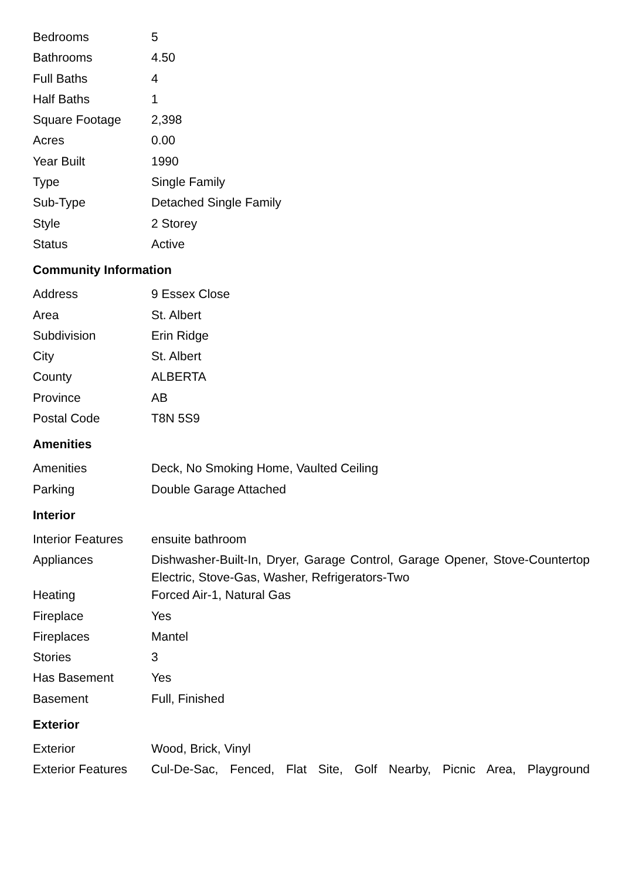| Bedrooms | 5 |
| Bathrooms | 4.50 |
| Full Baths | 4 |
| Half Baths | 1 |
| Square Footage | 2,398 |
| Acres | 0.00 |
| Year Built | 1990 |
| Type | Single Family |
| Sub-Type | Detached Single Family |
| Style | 2 Storey |
| Status | Active |
Community Information
| Address | 9 Essex Close |
| Area | St. Albert |
| Subdivision | Erin Ridge |
| City | St. Albert |
| County | ALBERTA |
| Province | AB |
| Postal Code | T8N 5S9 |
Amenities
| Amenities | Deck, No Smoking Home, Vaulted Ceiling |
| Parking | Double Garage Attached |
Interior
| Interior Features | ensuite bathroom |
| Appliances | Dishwasher-Built-In, Dryer, Garage Control, Garage Opener, Stove-Countertop Electric, Stove-Gas, Washer, Refrigerators-Two |
| Heating | Forced Air-1, Natural Gas |
| Fireplace | Yes |
| Fireplaces | Mantel |
| Stories | 3 |
| Has Basement | Yes |
| Basement | Full, Finished |
Exterior
| Exterior | Wood, Brick, Vinyl |
| Exterior Features | Cul-De-Sac, Fenced, Flat Site, Golf Nearby, Picnic Area, Playground |